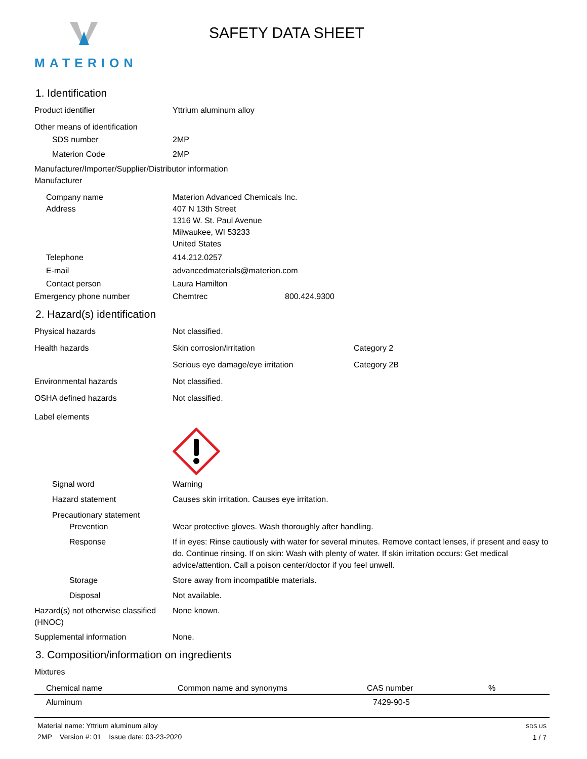MATERION
SAFETY DATA SHEET
1. Identification
Product identifier Yttrium aluminum alloy
Other means of identification
SDS number 2MP
Materion Code 2MP
Manufacturer/Importer/Supplier/Distributor information
Manufacturer
Company name Materion Advanced Chemicals Inc.
Address 407 N 13th Street
1316 W. St. Paul Avenue
Milwaukee, WI 53233
United States
Telephone 414.212.0257
E-mail advancedmaterials@materion.com
Contact person Laura Hamilton
Emergency phone number Chemtrec 800.424.9300
2. Hazard(s) identification
Physical hazards Not classified.
Health hazards Skin corrosion/irritation Category 2
Serious eye damage/eye irritation Category 2B
Environmental hazards Not classified.
OSHA defined hazards Not classified.
Label elements
Signal word Warning
Hazard statement Causes skin irritation. Causes eye irritation.
Precautionary statement
Prevention Wear protective gloves. Wash thoroughly after handling.
Response If in eyes: Rinse cautiously with water for several minutes. Remove contact lenses, if present and easy to do. Continue rinsing. If on skin: Wash with plenty of water. If skin irritation occurs: Get medical advice/attention. Call a poison center/doctor if you feel unwell.
Storage Store away from incompatible materials.
Disposal Not available.
Hazard(s) not otherwise classified (HNOC)
None known.
Supplemental information None.
3. Composition/information on ingredients
Mixtures
| Chemical name | Common name and synonyms | CAS number | % |
| --- | --- | --- | --- |
| Aluminum | | 7429-90-5 | |
Material name: Yttrium aluminum alloy
2MP Version #: 01 Issue date: 03-23-2020
SDS US
1 / 7